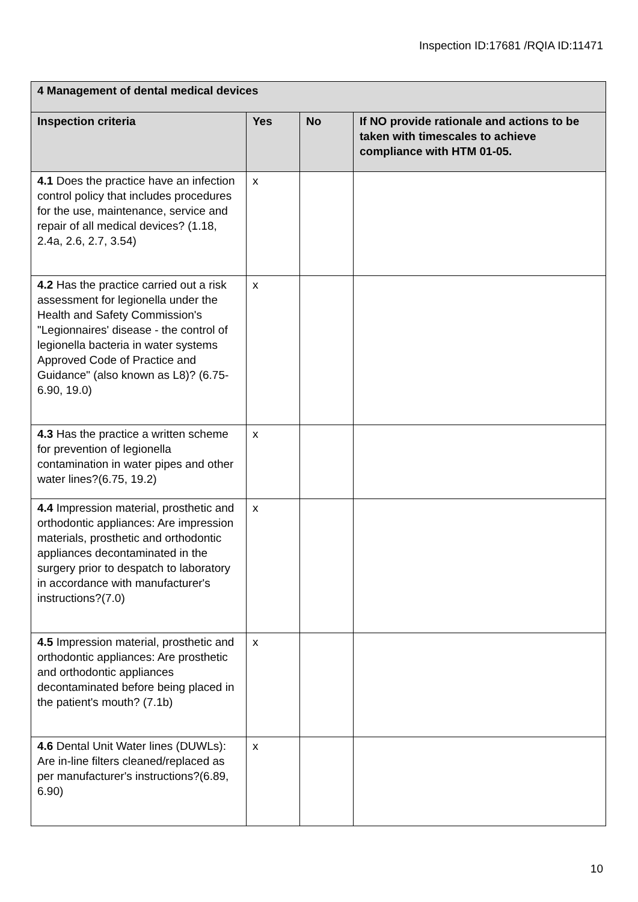Inspection ID:17681 /RQIA ID:11471
| 4 Management of dental medical devices | | | |
| --- | --- | --- | --- |
| Inspection criteria | Yes | No | If NO provide rationale and actions to be taken with timescales to achieve compliance with HTM 01-05. |
| 4.1 Does the practice have an infection control policy that includes procedures for the use, maintenance, service and repair of all medical devices? (1.18, 2.4a, 2.6, 2.7, 3.54) | x | | |
| 4.2 Has the practice carried out a risk assessment for legionella under the Health and Safety Commission's "Legionnaires' disease - the control of legionella bacteria in water systems Approved Code of Practice and Guidance" (also known as L8)? (6.75-6.90, 19.0) | x | | |
| 4.3 Has the practice a written scheme for prevention of legionella contamination in water pipes and other water lines?(6.75, 19.2) | x | | |
| 4.4 Impression material, prosthetic and orthodontic appliances: Are impression materials, prosthetic and orthodontic appliances decontaminated in the surgery prior to despatch to laboratory in accordance with manufacturer's instructions?(7.0) | x | | |
| 4.5 Impression material, prosthetic and orthodontic appliances: Are prosthetic and orthodontic appliances decontaminated before being placed in the patient's mouth? (7.1b) | x | | |
| 4.6 Dental Unit Water lines (DUWLs): Are in-line filters cleaned/replaced as per manufacturer's instructions?(6.89, 6.90) | x | | |
10